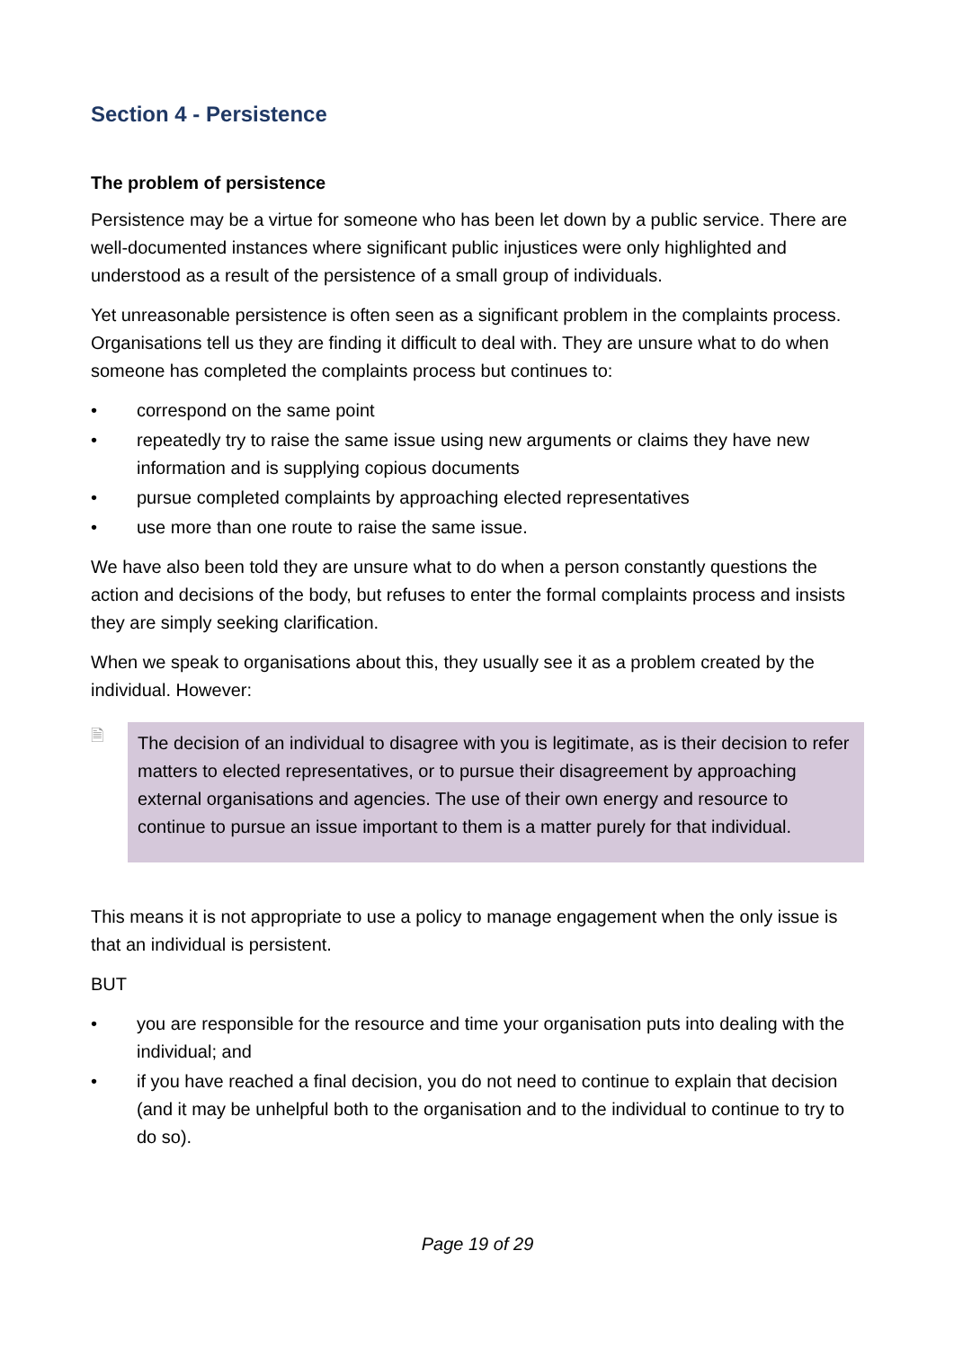Section 4 - Persistence
The problem of persistence
Persistence may be a virtue for someone who has been let down by a public service. There are well-documented instances where significant public injustices were only highlighted and understood as a result of the persistence of a small group of individuals.
Yet unreasonable persistence is often seen as a significant problem in the complaints process. Organisations tell us they are finding it difficult to deal with. They are unsure what to do when someone has completed the complaints process but continues to:
• correspond on the same point
• repeatedly try to raise the same issue using new arguments or claims they have new information and is supplying copious documents
• pursue completed complaints by approaching elected representatives
• use more than one route to raise the same issue.
We have also been told they are unsure what to do when a person constantly questions the action and decisions of the body, but refuses to enter the formal complaints process and insists they are simply seeking clarification.
When we speak to organisations about this, they usually see it as a problem created by the individual. However:
🗎
The decision of an individual to disagree with you is legitimate, as is their decision to refer matters to elected representatives, or to pursue their disagreement by approaching external organisations and agencies. The use of their own energy and resource to continue to pursue an issue important to them is a matter purely for that individual.
This means it is not appropriate to use a policy to manage engagement when the only issue is that an individual is persistent.
BUT
• you are responsible for the resource and time your organisation puts into dealing with the individual; and
• if you have reached a final decision, you do not need to continue to explain that decision (and it may be unhelpful both to the organisation and to the individual to continue to try to do so).
Page 19 of 29